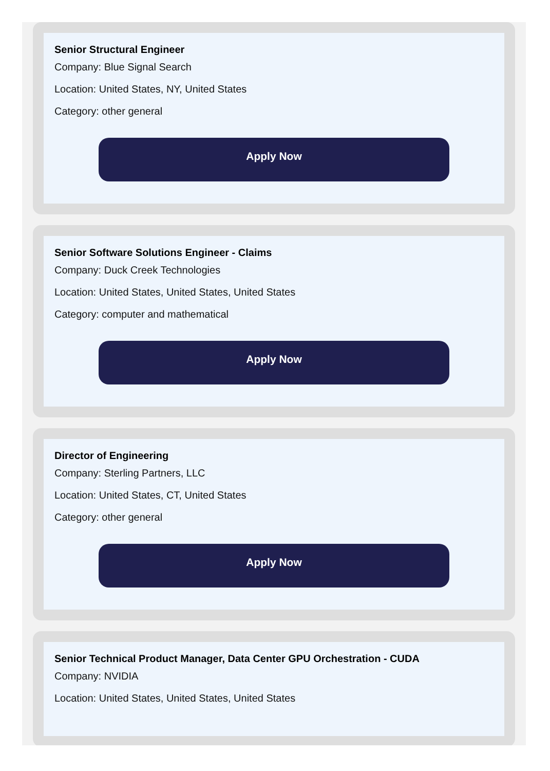Senior Structural Engineer
Company: Blue Signal Search
Location: United States, NY, United States
Category: other general
Apply Now
Senior Software Solutions Engineer - Claims
Company: Duck Creek Technologies
Location: United States, United States, United States
Category: computer and mathematical
Apply Now
Director of Engineering
Company: Sterling Partners, LLC
Location: United States, CT, United States
Category: other general
Apply Now
Senior Technical Product Manager, Data Center GPU Orchestration - CUDA
Company: NVIDIA
Location: United States, United States, United States